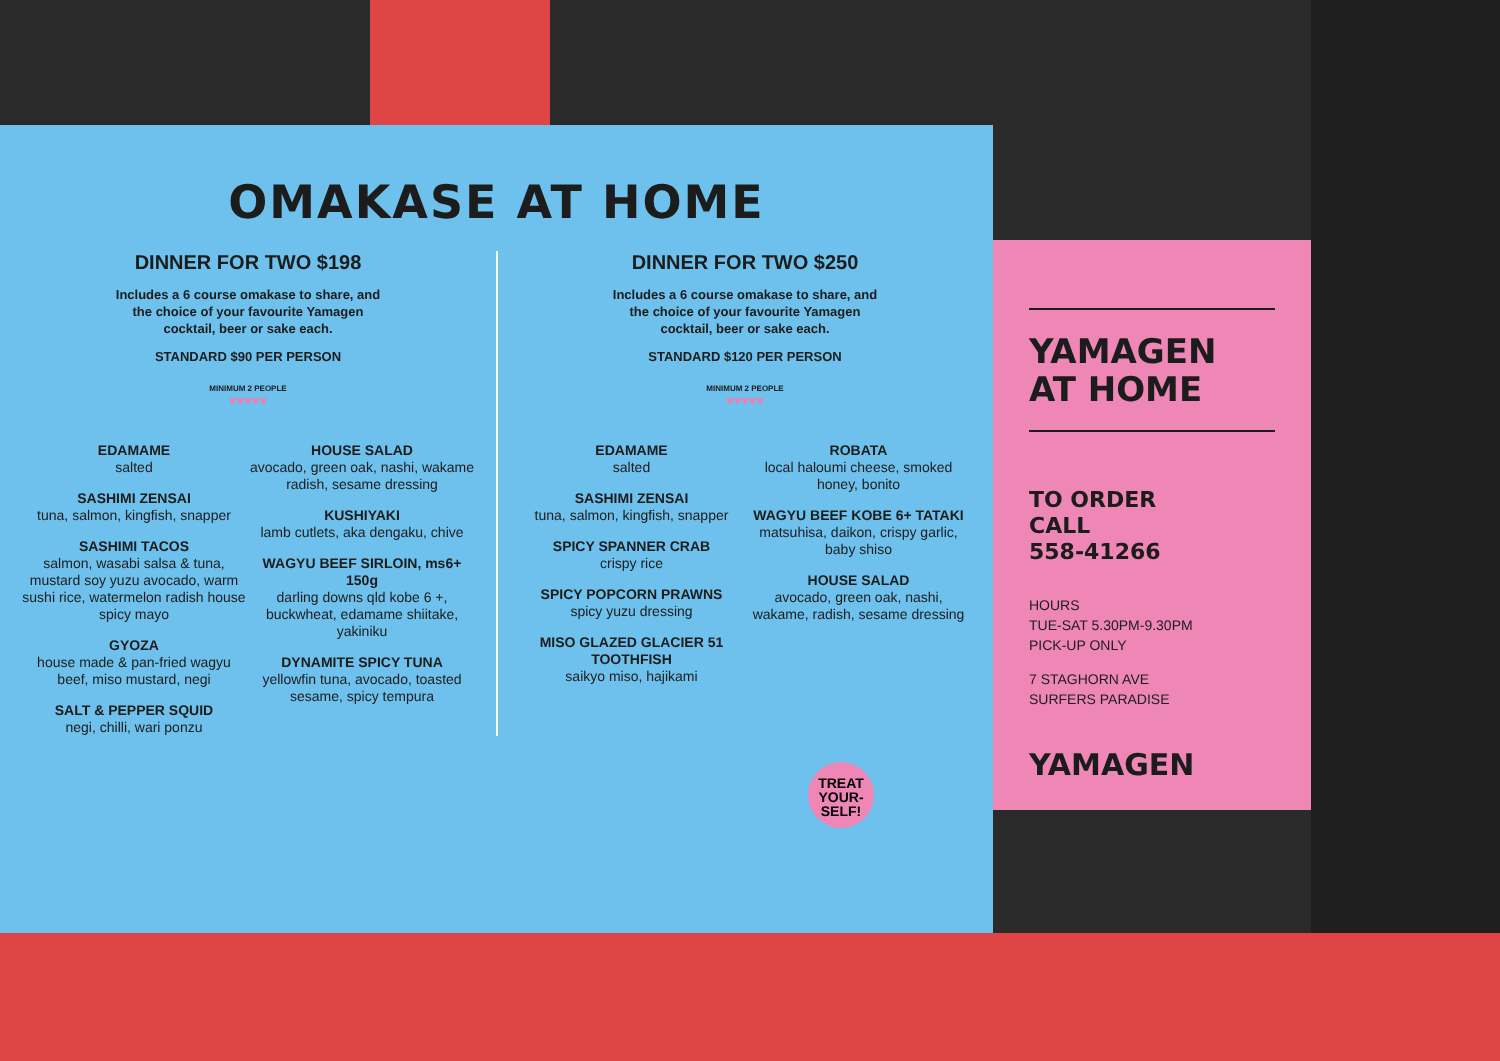OMAKASE AT HOME
DINNER FOR TWO $198
Includes a 6 course omakase to share, and the choice of your favourite Yamagen cocktail, beer or sake each.
STANDARD $90 PER PERSON
MINIMUM 2 PEOPLE
♥♥♥♥♥
EDAMAME
salted
SASHIMI ZENSAI
tuna, salmon, kingfish, snapper
SASHIMI TACOS
salmon, wasabi salsa & tuna, mustard soy yuzu avocado, warm sushi rice, watermelon radish house spicy mayo
GYOZA
house made & pan-fried wagyu beef, miso mustard, negi
SALT & PEPPER SQUID
negi, chilli, wari ponzu
HOUSE SALAD
avocado, green oak, nashi, wakame radish, sesame dressing
KUSHIYAKI
lamb cutlets, aka dengaku, chive
WAGYU BEEF SIRLOIN, ms6+ 150g
darling downs qld kobe 6 +, buckwheat, edamame shiitake, yakiniku
DYNAMITE SPICY TUNA
yellowfin tuna, avocado, toasted sesame, spicy tempura
DINNER FOR TWO $250
Includes a 6 course omakase to share, and the choice of your favourite Yamagen cocktail, beer or sake each.
STANDARD $120 PER PERSON
MINIMUM 2 PEOPLE
♥♥♥♥♥
EDAMAME
salted
SASHIMI ZENSAI
tuna, salmon, kingfish, snapper
SPICY SPANNER CRAB
crispy rice
SPICY POPCORN PRAWNS
spicy yuzu dressing
MISO GLAZED GLACIER 51 TOOTHFISH
saikyo miso, hajikami
ROBATA
local haloumi cheese, smoked honey, bonito
WAGYU BEEF KOBE 6+ TATAKI
matsuhisa, daikon, crispy garlic, baby shiso
HOUSE SALAD
avocado, green oak, nashi, wakame, radish, sesame dressing
TREAT YOUR-SELF!
YAMAGEN AT HOME
TO ORDER
CALL
558-41266
HOURS
TUE-SAT 5.30PM-9.30PM
PICK-UP ONLY
7 STAGHORN AVE
SURFERS PARADISE
YAMAGEN